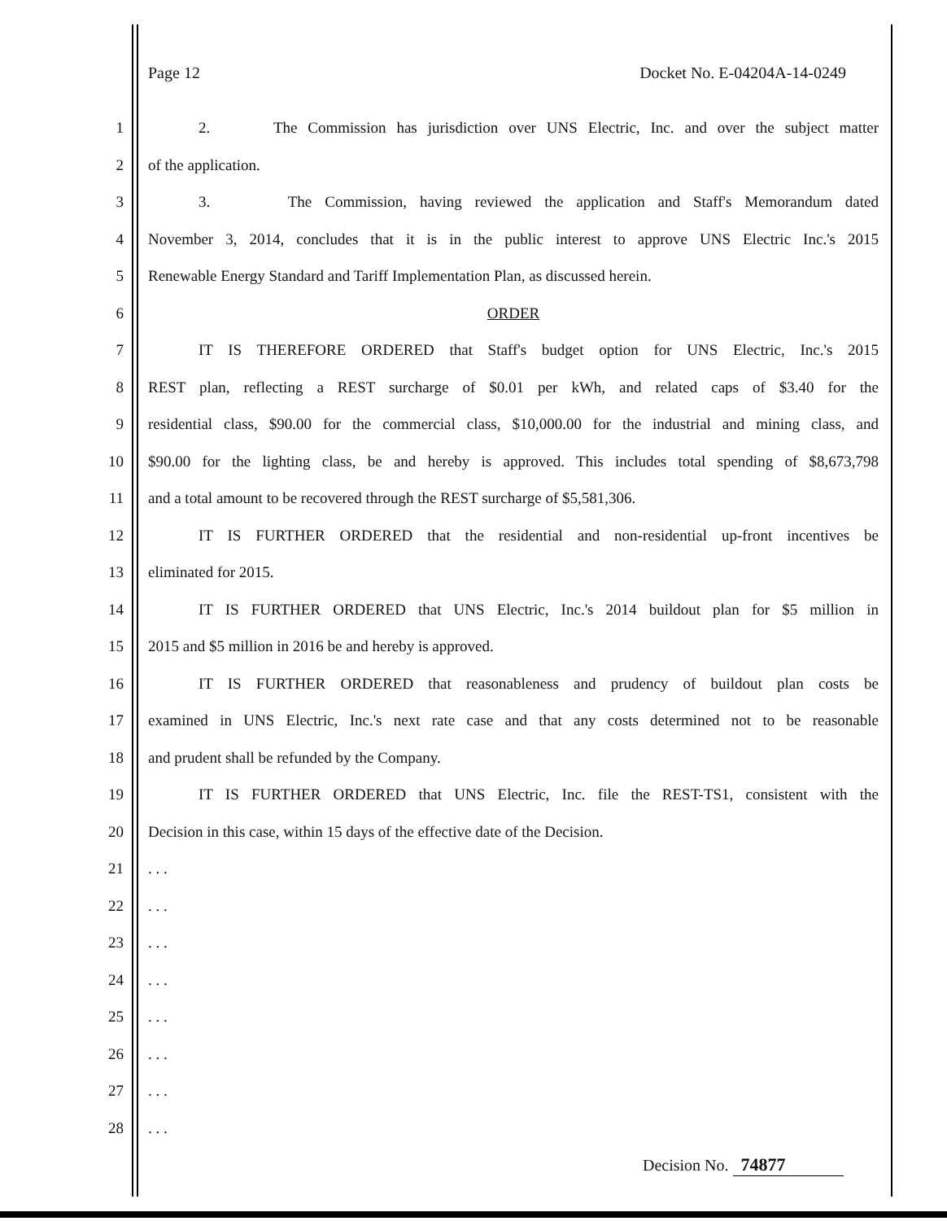Page 12 Docket No. E-04204A-14-0249
1 2. The Commission has jurisdiction over UNS Electric, Inc. and over the subject matter
2 of the application.
3 3. The Commission, having reviewed the application and Staff's Memorandum dated
4 November 3, 2014, concludes that it is in the public interest to approve UNS Electric Inc.'s 2015
5 Renewable Energy Standard and Tariff Implementation Plan, as discussed herein.
6 ORDER
7 IT IS THEREFORE ORDERED that Staff's budget option for UNS Electric, Inc.'s 2015
8 REST plan, reflecting a REST surcharge of $0.01 per kWh, and related caps of $3.40 for the
9 residential class, $90.00 for the commercial class, $10,000.00 for the industrial and mining class, and
10 $90.00 for the lighting class, be and hereby is approved. This includes total spending of $8,673,798
11 and a total amount to be recovered through the REST surcharge of $5,581,306.
12 IT IS FURTHER ORDERED that the residential and non-residential up-front incentives be
13 eliminated for 2015.
14 IT IS FURTHER ORDERED that UNS Electric, Inc.'s 2014 buildout plan for $5 million in
15 2015 and $5 million in 2016 be and hereby is approved.
16 IT IS FURTHER ORDERED that reasonableness and prudency of buildout plan costs be
17 examined in UNS Electric, Inc.'s next rate case and that any costs determined not to be reasonable
18 and prudent shall be refunded by the Company.
19 IT IS FURTHER ORDERED that UNS Electric, Inc. file the REST-TS1, consistent with the
20 Decision in this case, within 15 days of the effective date of the Decision.
21. . .
22. . .
23. . .
24. . .
25. . .
26. . .
27. . .
28. . .
Decision No. 74877